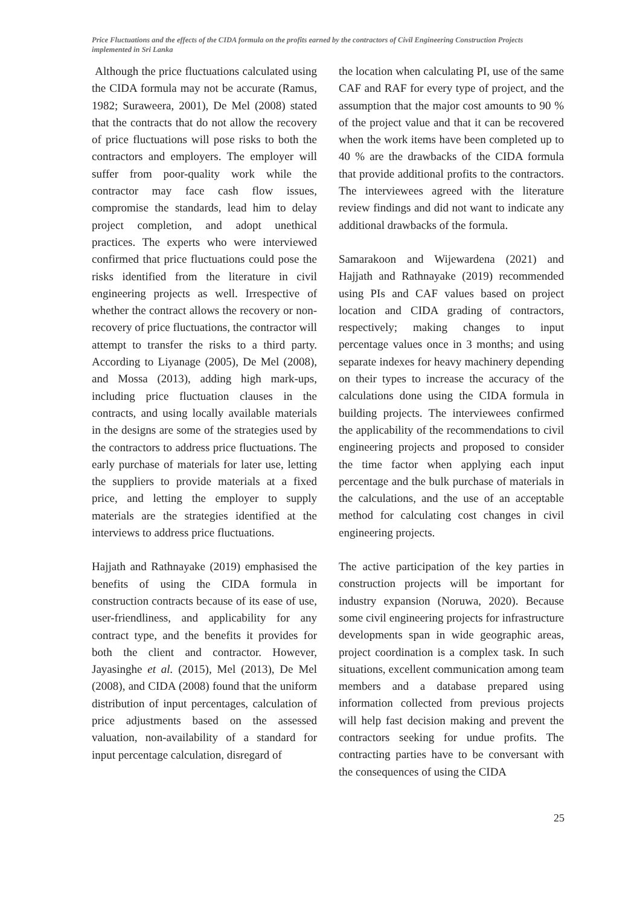Price Fluctuations and the effects of the CIDA formula on the profits earned by the contractors of Civil Engineering Construction Projects implemented in Sri Lanka
Although the price fluctuations calculated using the CIDA formula may not be accurate (Ramus, 1982; Suraweera, 2001), De Mel (2008) stated that the contracts that do not allow the recovery of price fluctuations will pose risks to both the contractors and employers. The employer will suffer from poor-quality work while the contractor may face cash flow issues, compromise the standards, lead him to delay project completion, and adopt unethical practices. The experts who were interviewed confirmed that price fluctuations could pose the risks identified from the literature in civil engineering projects as well. Irrespective of whether the contract allows the recovery or non-recovery of price fluctuations, the contractor will attempt to transfer the risks to a third party. According to Liyanage (2005), De Mel (2008), and Mossa (2013), adding high mark-ups, including price fluctuation clauses in the contracts, and using locally available materials in the designs are some of the strategies used by the contractors to address price fluctuations. The early purchase of materials for later use, letting the suppliers to provide materials at a fixed price, and letting the employer to supply materials are the strategies identified at the interviews to address price fluctuations.
Hajjath and Rathnayake (2019) emphasised the benefits of using the CIDA formula in construction contracts because of its ease of use, user-friendliness, and applicability for any contract type, and the benefits it provides for both the client and contractor. However, Jayasinghe et al. (2015), Mel (2013), De Mel (2008), and CIDA (2008) found that the uniform distribution of input percentages, calculation of price adjustments based on the assessed valuation, non-availability of a standard for input percentage calculation, disregard of
the location when calculating PI, use of the same CAF and RAF for every type of project, and the assumption that the major cost amounts to 90 % of the project value and that it can be recovered when the work items have been completed up to 40 % are the drawbacks of the CIDA formula that provide additional profits to the contractors. The interviewees agreed with the literature review findings and did not want to indicate any additional drawbacks of the formula.
Samarakoon and Wijewardena (2021) and Hajjath and Rathnayake (2019) recommended using PIs and CAF values based on project location and CIDA grading of contractors, respectively; making changes to input percentage values once in 3 months; and using separate indexes for heavy machinery depending on their types to increase the accuracy of the calculations done using the CIDA formula in building projects. The interviewees confirmed the applicability of the recommendations to civil engineering projects and proposed to consider the time factor when applying each input percentage and the bulk purchase of materials in the calculations, and the use of an acceptable method for calculating cost changes in civil engineering projects.
The active participation of the key parties in construction projects will be important for industry expansion (Noruwa, 2020). Because some civil engineering projects for infrastructure developments span in wide geographic areas, project coordination is a complex task. In such situations, excellent communication among team members and a database prepared using information collected from previous projects will help fast decision making and prevent the contractors seeking for undue profits. The contracting parties have to be conversant with the consequences of using the CIDA
25